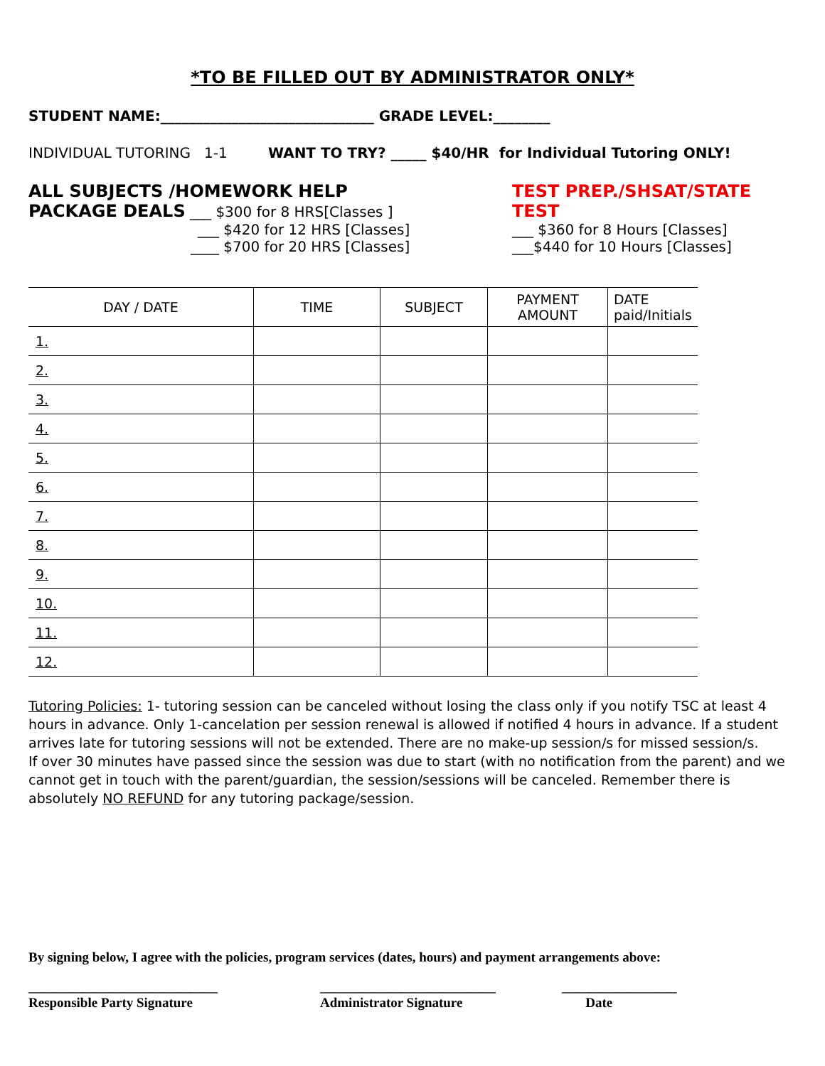*TO BE FILLED OUT BY ADMINISTRATOR ONLY*
STUDENT NAME:______________________________ GRADE LEVEL:________
INDIVIDUAL TUTORING 1-1 WANT TO TRY? _____ $40/HR for Individual Tutoring ONLY!
ALL SUBJECTS /HOMEWORK HELP
PACKAGE DEALS ___ $300 for 8 HRS[Classes ]
___ $420 for 12 HRS [Classes]
____ $700 for 20 HRS [Classes]
TEST PREP./SHSAT/STATE TEST
___ $360 for 8 Hours [Classes]
___$440 for 10 Hours [Classes]
| DAY / DATE | TIME | SUBJECT | PAYMENT AMOUNT | DATE paid/Initials |
| --- | --- | --- | --- | --- |
| 1. | | | | |
| 2. | | | | |
| 3. | | | | |
| 4. | | | | |
| 5. | | | | |
| 6. | | | | |
| 7. | | | | |
| 8. | | | | |
| 9. | | | | |
| 10. | | | | |
| 11. | | | | |
| 12. | | | | |
Tutoring Policies: 1- tutoring session can be canceled without losing the class only if you notify TSC at least 4 hours in advance. Only 1-cancelation per session renewal is allowed if notified 4 hours in advance. If a student arrives late for tutoring sessions will not be extended. There are no make-up session/s for missed session/s.
If over 30 minutes have passed since the session was due to start (with no notification from the parent) and we cannot get in touch with the parent/guardian, the session/sessions will be canceled. Remember there is absolutely NO REFUND for any tutoring package/session.
By signing below, I agree with the policies, program services (dates, hours) and payment arrangements above:
____________________________
Responsible Party Signature
__________________________
Administrator Signature
_________________
Date